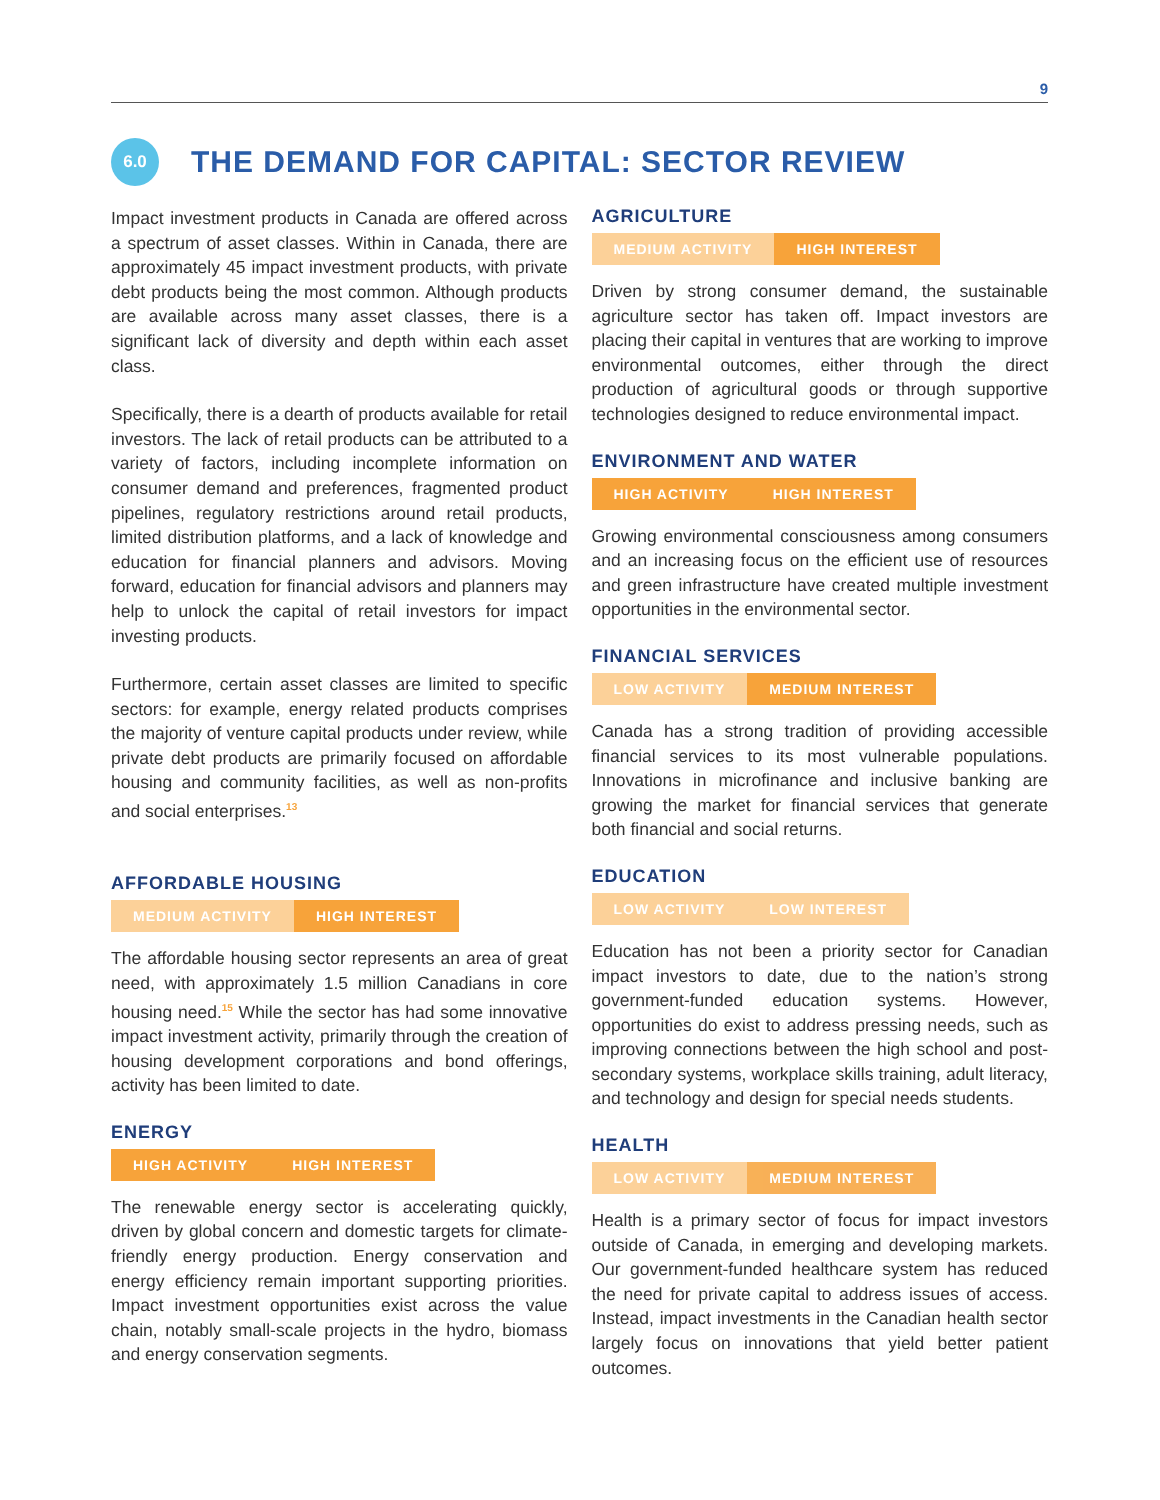9
6.0
THE DEMAND FOR CAPITAL: SECTOR REVIEW
Impact investment products in Canada are offered across a spectrum of asset classes. Within in Canada, there are approximately 45 impact investment products, with private debt products being the most common. Although products are available across many asset classes, there is a significant lack of diversity and depth within each asset class.
Specifically, there is a dearth of products available for retail investors. The lack of retail products can be attributed to a variety of factors, including incomplete information on consumer demand and preferences, fragmented product pipelines, regulatory restrictions around retail products, limited distribution platforms, and a lack of knowledge and education for financial planners and advisors. Moving forward, education for financial advisors and planners may help to unlock the capital of retail investors for impact investing products.
Furthermore, certain asset classes are limited to specific sectors: for example, energy related products comprises the majority of venture capital products under review, while private debt products are primarily focused on affordable housing and community facilities, as well as non-profits and social enterprises.<sup>13</sup>
AFFORDABLE HOUSING
MEDIUM ACTIVITY HIGH INTEREST
The affordable housing sector represents an area of great need, with approximately 1.5 million Canadians in core housing need.<sup>15</sup> While the sector has had some innovative impact investment activity, primarily through the creation of housing development corporations and bond offerings, activity has been limited to date.
ENERGY
HIGH ACTIVITY HIGH INTEREST
The renewable energy sector is accelerating quickly, driven by global concern and domestic targets for climate-friendly energy production. Energy conservation and energy efficiency remain important supporting priorities. Impact investment opportunities exist across the value chain, notably small-scale projects in the hydro, biomass and energy conservation segments.
AGRICULTURE
MEDIUM ACTIVITY HIGH INTEREST
Driven by strong consumer demand, the sustainable agriculture sector has taken off. Impact investors are placing their capital in ventures that are working to improve environmental outcomes, either through the direct production of agricultural goods or through supportive technologies designed to reduce environmental impact.
ENVIRONMENT AND WATER
HIGH ACTIVITY HIGH INTEREST
Growing environmental consciousness among consumers and an increasing focus on the efficient use of resources and green infrastructure have created multiple investment opportunities in the environmental sector.
FINANCIAL SERVICES
LOW ACTIVITY MEDIUM INTEREST
Canada has a strong tradition of providing accessible financial services to its most vulnerable populations. Innovations in microfinance and inclusive banking are growing the market for financial services that generate both financial and social returns.
EDUCATION
LOW ACTIVITY LOW INTEREST
Education has not been a priority sector for Canadian impact investors to date, due to the nation’s strong government-funded education systems. However, opportunities do exist to address pressing needs, such as improving connections between the high school and post-secondary systems, workplace skills training, adult literacy, and technology and design for special needs students.
HEALTH
LOW ACTIVITY MEDIUM INTEREST
Health is a primary sector of focus for impact investors outside of Canada, in emerging and developing markets. Our government-funded healthcare system has reduced the need for private capital to address issues of access. Instead, impact investments in the Canadian health sector largely focus on innovations that yield better patient outcomes.